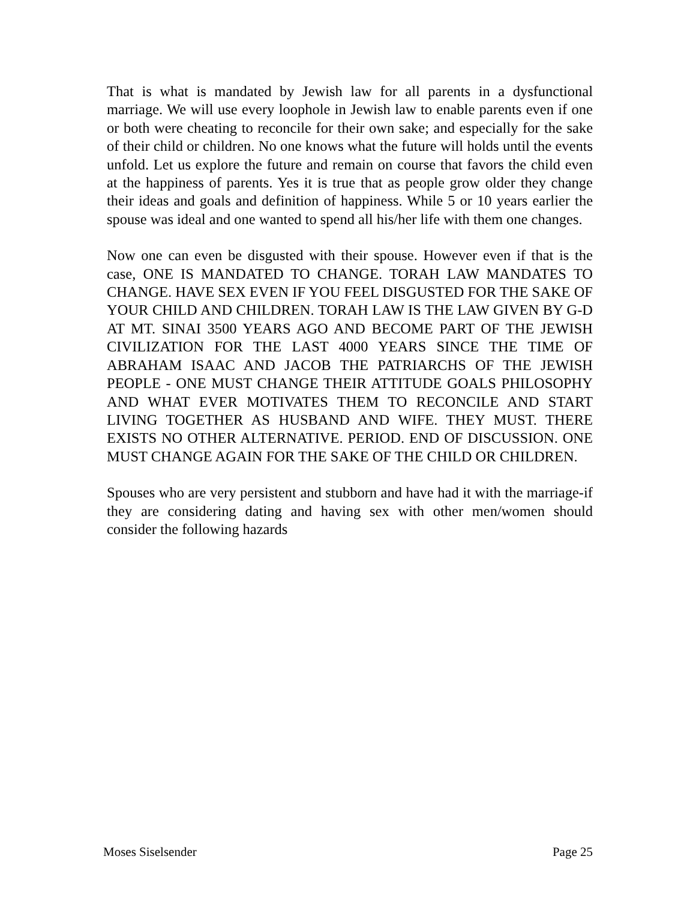That is what is mandated by Jewish law for all parents in a dysfunctional marriage. We will use every loophole in Jewish law to enable parents even if one or both were cheating to reconcile for their own sake; and especially for the sake of their child or children. No one knows what the future will holds until the events unfold. Let us explore the future and remain on course that favors the child even at the happiness of parents. Yes it is true that as people grow older they change their ideas and goals and definition of happiness. While 5 or 10 years earlier the spouse was ideal and one wanted to spend all his/her life with them one changes.
Now one can even be disgusted with their spouse. However even if that is the case, ONE IS MANDATED TO CHANGE. TORAH LAW MANDATES TO CHANGE. HAVE SEX EVEN IF YOU FEEL DISGUSTED FOR THE SAKE OF YOUR CHILD AND CHILDREN. TORAH LAW IS THE LAW GIVEN BY G-D AT MT. SINAI 3500 YEARS AGO AND BECOME PART OF THE JEWISH CIVILIZATION FOR THE LAST 4000 YEARS SINCE THE TIME OF ABRAHAM ISAAC AND JACOB THE PATRIARCHS OF THE JEWISH PEOPLE - ONE MUST CHANGE THEIR ATTITUDE GOALS PHILOSOPHY AND WHAT EVER MOTIVATES THEM TO RECONCILE AND START LIVING TOGETHER AS HUSBAND AND WIFE. THEY MUST. THERE EXISTS NO OTHER ALTERNATIVE. PERIOD. END OF DISCUSSION. ONE MUST CHANGE AGAIN FOR THE SAKE OF THE CHILD OR CHILDREN.
Spouses who are very persistent and stubborn and have had it with the marriage-if they are considering dating and having sex with other men/women should consider the following hazards
Moses Siselsender Page 25